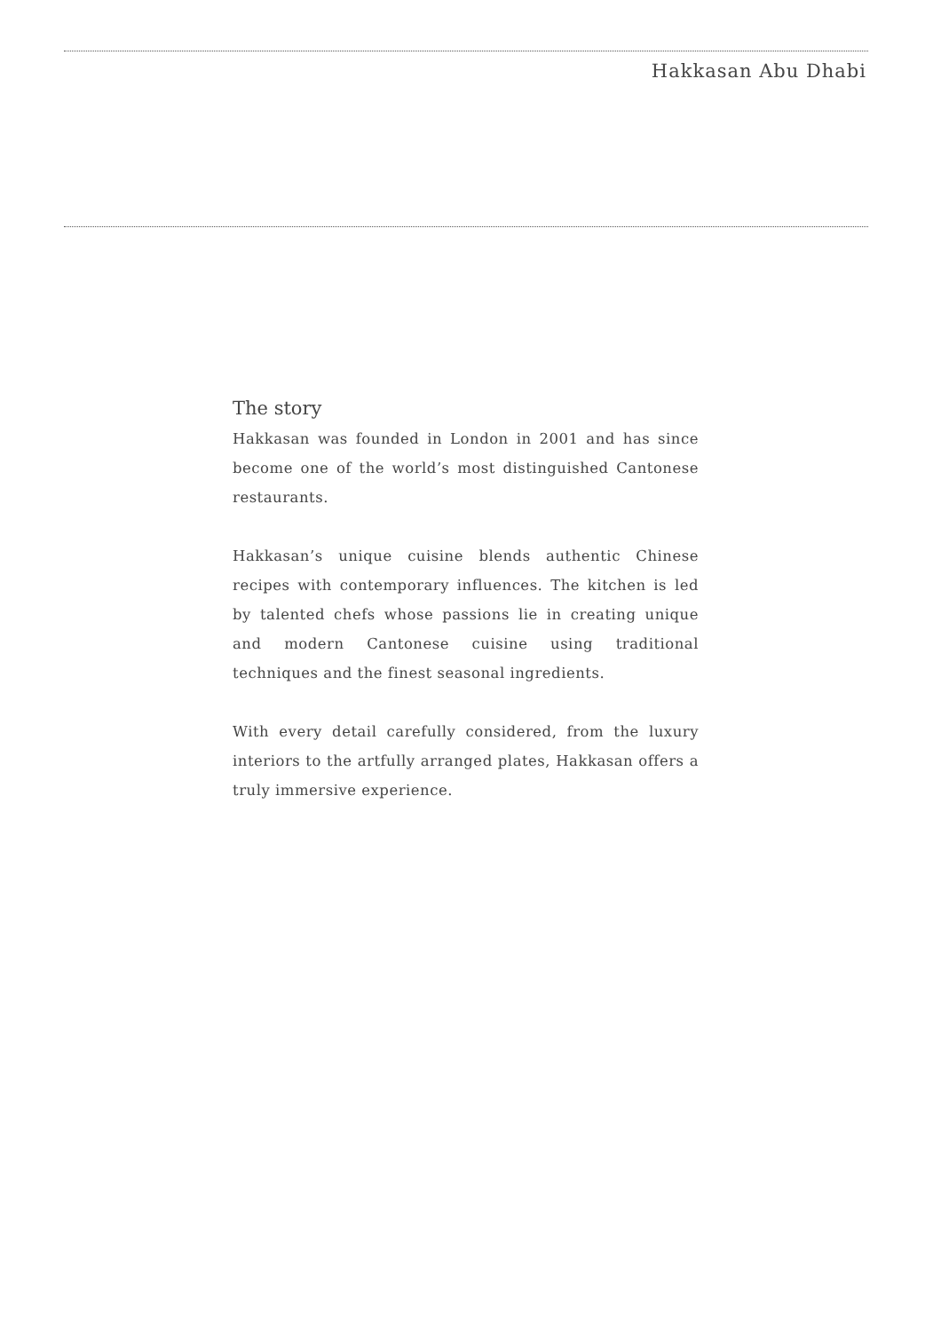Hakkasan Abu Dhabi
The story
Hakkasan was founded in London in 2001 and has since become one of the world’s most distinguished Cantonese restaurants.
Hakkasan’s unique cuisine blends authentic Chinese recipes with contemporary influences. The kitchen is led by talented chefs whose passions lie in creating unique and modern Cantonese cuisine using traditional techniques and the finest seasonal ingredients.
With every detail carefully considered, from the luxury interiors to the artfully arranged plates, Hakkasan offers a truly immersive experience.